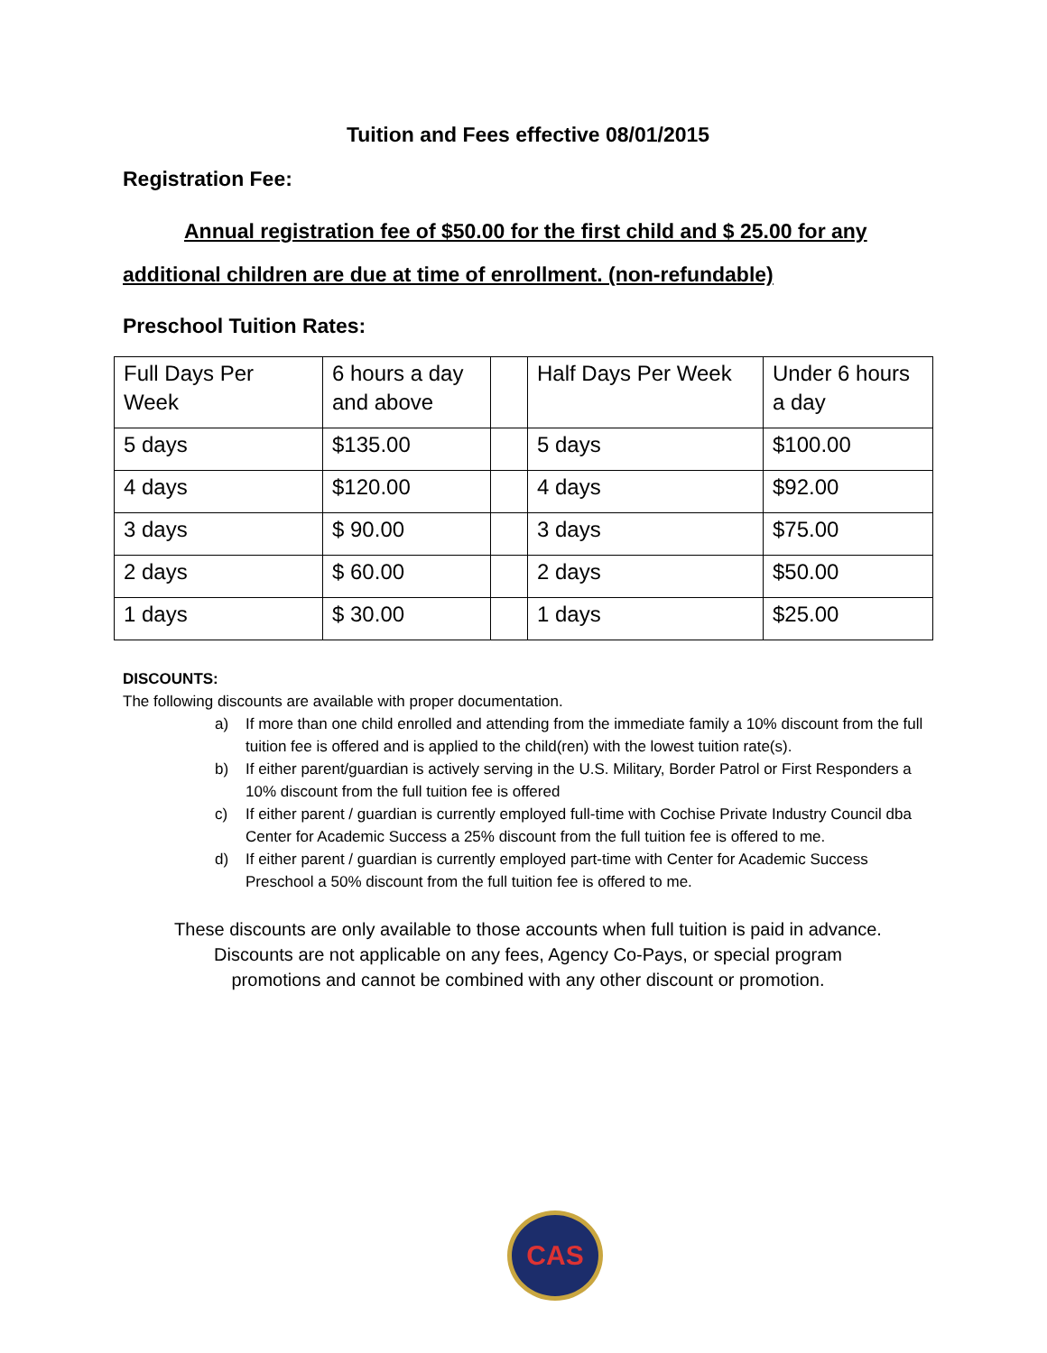Tuition and Fees effective 08/01/2015
Registration Fee:
Annual registration fee of $50.00 for the first child and $ 25.00 for any
additional children are due at time of enrollment. (non-refundable)
Preschool Tuition Rates:
| Full Days Per Week | 6 hours a day and above | | Half Days Per Week | Under 6 hours a day |
| 5 days | $135.00 | | 5 days | $100.00 |
| 4 days | $120.00 | | 4 days | $92.00 |
| 3 days | $ 90.00 | | 3 days | $75.00 |
| 2 days | $ 60.00 | | 2 days | $50.00 |
| 1 days | $ 30.00 | | 1 days | $25.00 |
DISCOUNTS:
The following discounts are available with proper documentation.
a) If more than one child enrolled and attending from the immediate family a 10% discount from the full tuition fee is offered and is applied to the child(ren) with the lowest tuition rate(s).
b) If either parent/guardian is actively serving in the U.S. Military, Border Patrol or First Responders a 10% discount from the full tuition fee is offered
c) If either parent / guardian is currently employed full-time with Cochise Private Industry Council dba Center for Academic Success a 25% discount from the full tuition fee is offered to me.
d) If either parent / guardian is currently employed part-time with Center for Academic Success Preschool a 50% discount from the full tuition fee is offered to me.
These discounts are only available to those accounts when full tuition is paid in advance.
Discounts are not applicable on any fees, Agency Co-Pays, or special program
promotions and cannot be combined with any other discount or promotion.
CAS